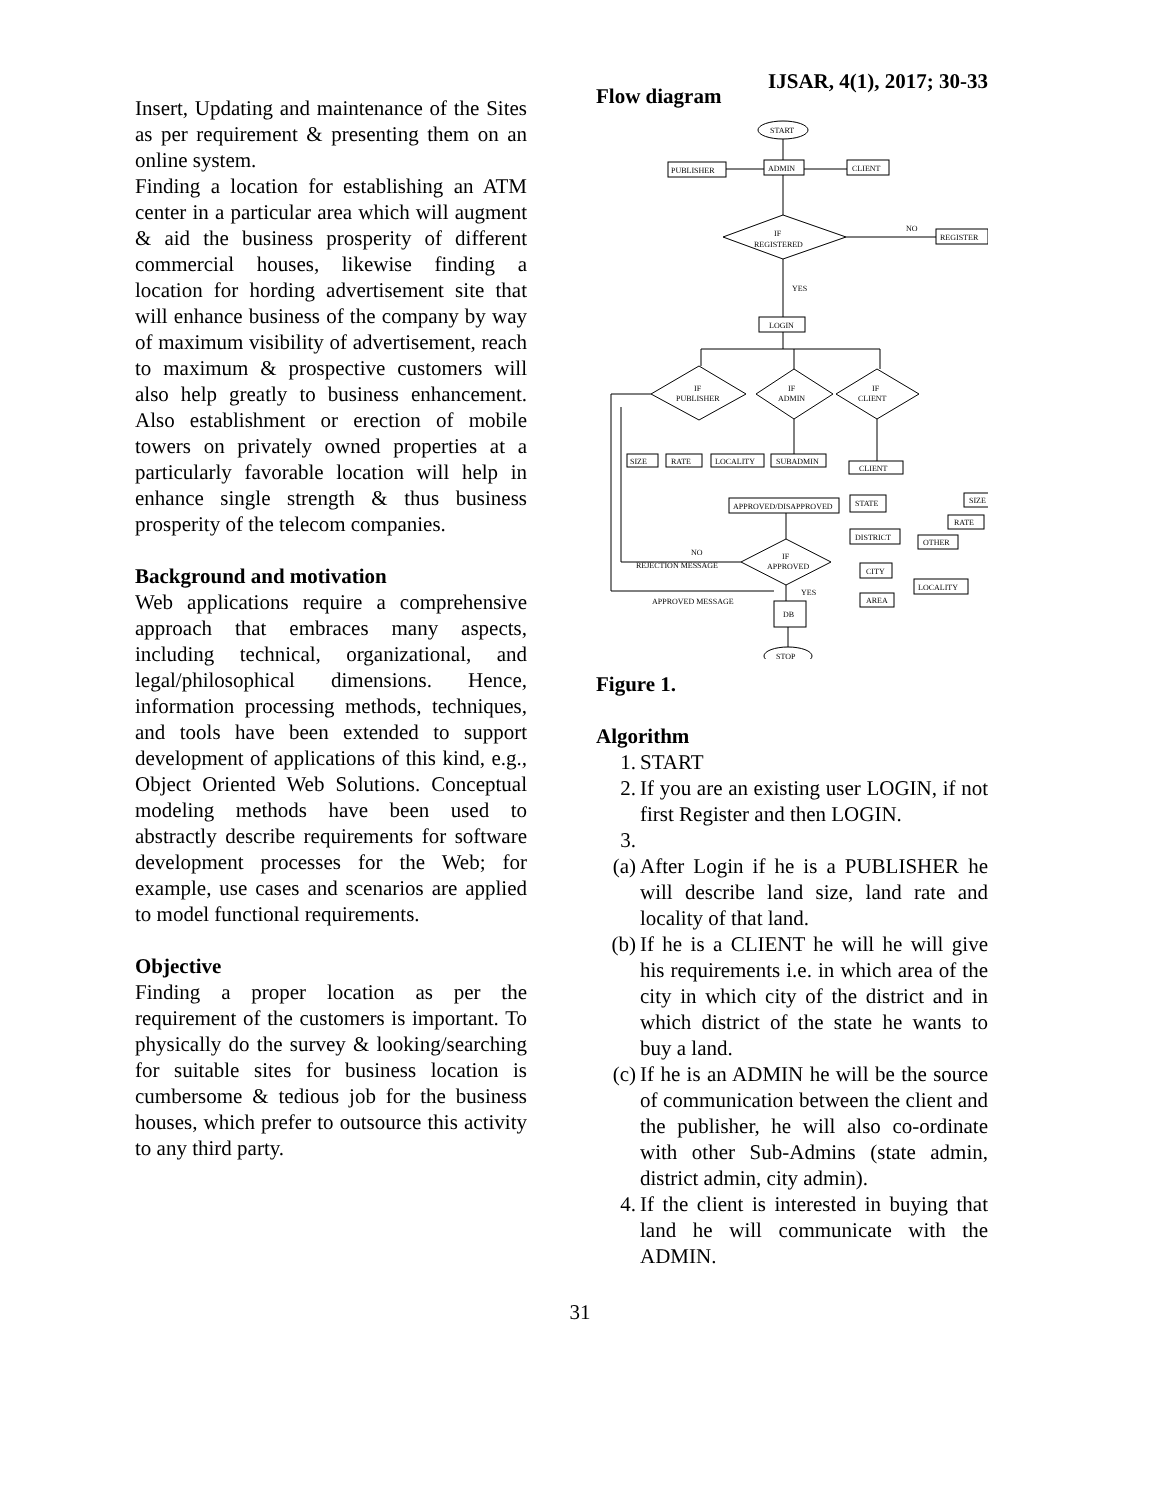IJSAR, 4(1), 2017; 30-33
Insert, Updating and maintenance of the Sites as per requirement & presenting them on an online system.
Finding a location for establishing an ATM center in a particular area which will augment & aid the business prosperity of different commercial houses, likewise finding a location for hording advertisement site that will enhance business of the company by way of maximum visibility of advertisement, reach to maximum & prospective customers will also help greatly to business enhancement. Also establishment or erection of mobile towers on privately owned properties at a particularly favorable location will help in enhance single strength & thus business prosperity of the telecom companies.
Background and motivation
Web applications require a comprehensive approach that embraces many aspects, including technical, organizational, and legal/philosophical dimensions. Hence, information processing methods, techniques, and tools have been extended to support development of applications of this kind, e.g., Object Oriented Web Solutions. Conceptual modeling methods have been used to abstractly describe requirements for software development processes for the Web; for example, use cases and scenarios are applied to model functional requirements.
Objective
Finding a proper location as per the requirement of the customers is important. To physically do the survey & looking/searching for suitable sites for business location is cumbersome & tedious job for the business houses, which prefer to outsource this activity to any third party.
Flow diagram
START
PUBLISHER
ADMIN
CLIENT
IF
REGISTERED
NO
REGISTER
YES
LOGIN
IF
PUBLISHER
IF
ADMIN
IF
CLIENT
SIZE
RATE
LOCALITY
SUBADMIN
CLIENT
APPROVED/DISAPPROVED
STATE
DISTRICT
CITY
AREA
SIZE
RATE
OTHER
LOCALITY
IF
APPROVED
NO
REJECTION MESSAGE
YES
APPROVED MESSAGE
DB
STOP
Figure 1.
Algorithm
1. START
2. If you are an existing user LOGIN, if not first Register and then LOGIN.
3.
(a) After Login if he is a PUBLISHER he will describe land size, land rate and locality of that land.
(b) If he is a CLIENT he will he will give his requirements i.e. in which area of the city in which city of the district and in which district of the state he wants to buy a land.
(c) If he is an ADMIN he will be the source of communication between the client and the publisher, he will also co-ordinate with other Sub-Admins (state admin, district admin, city admin).
4. If the client is interested in buying that land he will communicate with the ADMIN.
31